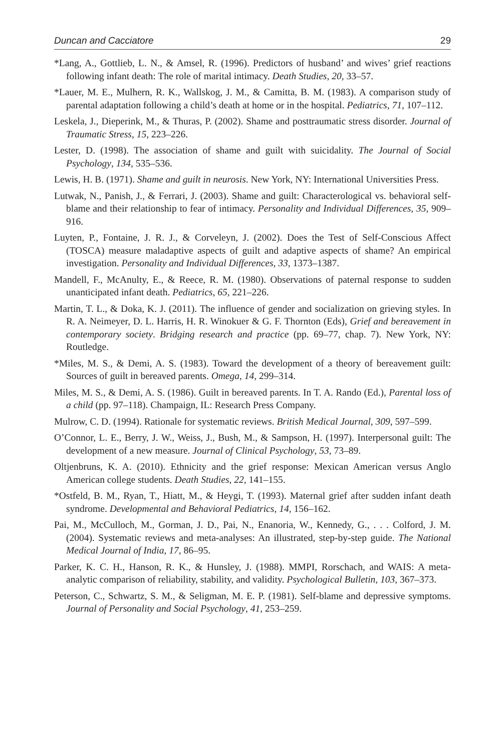Duncan and Cacciatore 29
*Lang, A., Gottlieb, L. N., & Amsel, R. (1996). Predictors of husband’ and wives’ grief reactions following infant death: The role of marital intimacy. Death Studies, 20, 33–57.
*Lauer, M. E., Mulhern, R. K., Wallskog, J. M., & Camitta, B. M. (1983). A comparison study of parental adaptation following a child’s death at home or in the hospital. Pediatrics, 71, 107–112.
Leskela, J., Dieperink, M., & Thuras, P. (2002). Shame and posttraumatic stress disorder. Journal of Traumatic Stress, 15, 223–226.
Lester, D. (1998). The association of shame and guilt with suicidality. The Journal of Social Psychology, 134, 535–536.
Lewis, H. B. (1971). Shame and guilt in neurosis. New York, NY: International Universities Press.
Lutwak, N., Panish, J., & Ferrari, J. (2003). Shame and guilt: Characterological vs. behavioral self-blame and their relationship to fear of intimacy. Personality and Individual Differences, 35, 909–916.
Luyten, P., Fontaine, J. R. J., & Corveleyn, J. (2002). Does the Test of Self-Conscious Affect (TOSCA) measure maladaptive aspects of guilt and adaptive aspects of shame? An empirical investigation. Personality and Individual Differences, 33, 1373–1387.
Mandell, F., McAnulty, E., & Reece, R. M. (1980). Observations of paternal response to sudden unanticipated infant death. Pediatrics, 65, 221–226.
Martin, T. L., & Doka, K. J. (2011). The influence of gender and socialization on grieving styles. In R. A. Neimeyer, D. L. Harris, H. R. Winokuer & G. F. Thornton (Eds), Grief and bereavement in contemporary society. Bridging research and practice (pp. 69–77, chap. 7). New York, NY: Routledge.
*Miles, M. S., & Demi, A. S. (1983). Toward the development of a theory of bereavement guilt: Sources of guilt in bereaved parents. Omega, 14, 299–314.
Miles, M. S., & Demi, A. S. (1986). Guilt in bereaved parents. In T. A. Rando (Ed.), Parental loss of a child (pp. 97–118). Champaign, IL: Research Press Company.
Mulrow, C. D. (1994). Rationale for systematic reviews. British Medical Journal, 309, 597–599.
O’Connor, L. E., Berry, J. W., Weiss, J., Bush, M., & Sampson, H. (1997). Interpersonal guilt: The development of a new measure. Journal of Clinical Psychology, 53, 73–89.
Oltjenbruns, K. A. (2010). Ethnicity and the grief response: Mexican American versus Anglo American college students. Death Studies, 22, 141–155.
*Ostfeld, B. M., Ryan, T., Hiatt, M., & Heygi, T. (1993). Maternal grief after sudden infant death syndrome. Developmental and Behavioral Pediatrics, 14, 156–162.
Pai, M., McCulloch, M., Gorman, J. D., Pai, N., Enanoria, W., Kennedy, G., . . . Colford, J. M. (2004). Systematic reviews and meta-analyses: An illustrated, step-by-step guide. The National Medical Journal of India, 17, 86–95.
Parker, K. C. H., Hanson, R. K., & Hunsley, J. (1988). MMPI, Rorschach, and WAIS: A meta-analytic comparison of reliability, stability, and validity. Psychological Bulletin, 103, 367–373.
Peterson, C., Schwartz, S. M., & Seligman, M. E. P. (1981). Self-blame and depressive symptoms. Journal of Personality and Social Psychology, 41, 253–259.